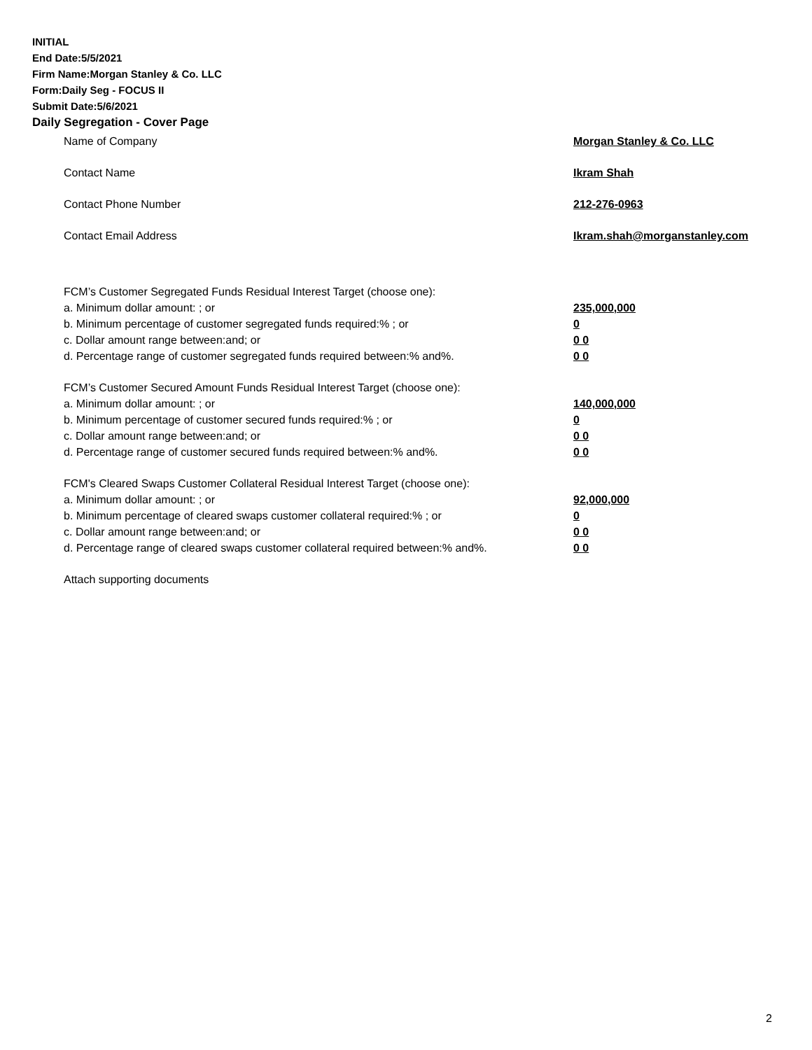INITIAL
End Date:5/5/2021
Firm Name:Morgan Stanley & Co. LLC
Form:Daily Seg - FOCUS II
Submit Date:5/6/2021
Daily Segregation - Cover Page
Name of Company Morgan Stanley & Co. LLC
Contact Name Ikram Shah
Contact Phone Number 212-276-0963
Contact Email Address Ikram.shah@morganstanley.com
FCM’s Customer Segregated Funds Residual Interest Target (choose one):
a. Minimum dollar amount: ; or 235,000,000
b. Minimum percentage of customer segregated funds required:% ; or 0
c. Dollar amount range between:and; or 0 0
d. Percentage range of customer segregated funds required between:% and%. 0 0
FCM’s Customer Secured Amount Funds Residual Interest Target (choose one):
a. Minimum dollar amount: ; or 140,000,000
b. Minimum percentage of customer secured funds required:% ; or 0
c. Dollar amount range between:and; or 0 0
d. Percentage range of customer secured funds required between:% and%. 0 0
FCM's Cleared Swaps Customer Collateral Residual Interest Target (choose one):
a. Minimum dollar amount: ; or 92,000,000
b. Minimum percentage of cleared swaps customer collateral required:% ; or 0
c. Dollar amount range between:and; or 0 0
d. Percentage range of cleared swaps customer collateral required between:% and%.
0 0
Attach supporting documents
2